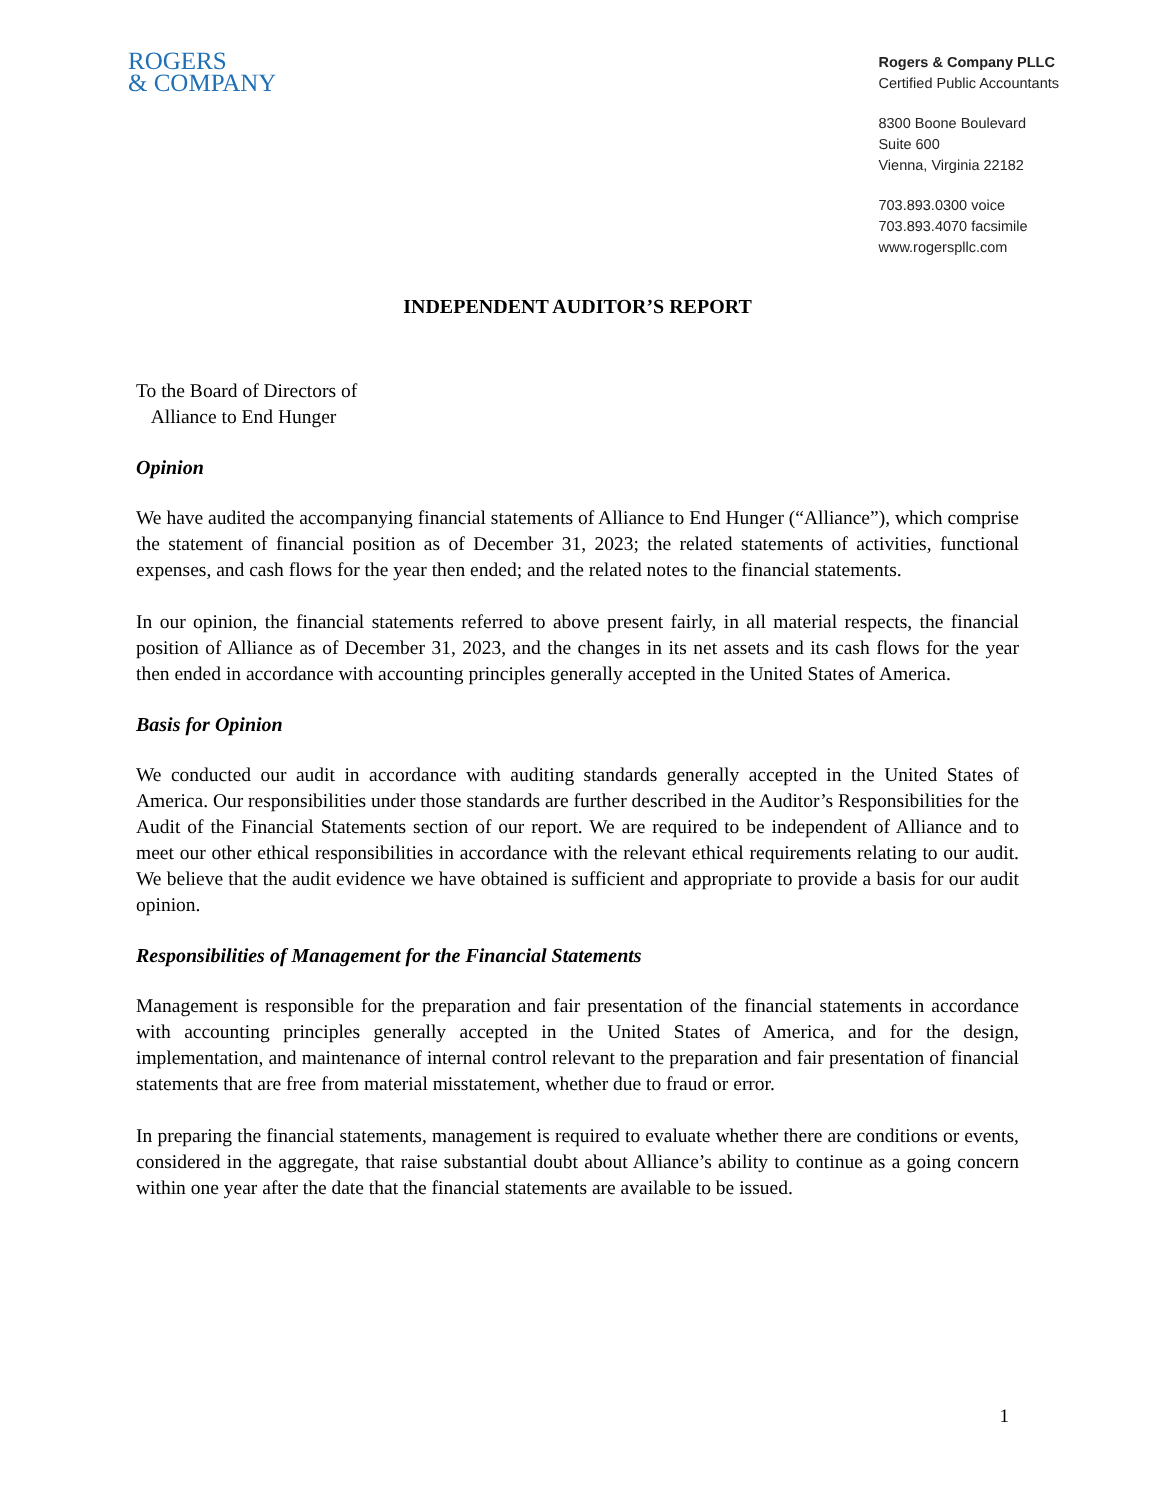ROGERS
& COMPANY
Rogers & Company PLLC
Certified Public Accountants
8300 Boone Boulevard
Suite 600
Vienna, Virginia 22182
703.893.0300 voice
703.893.4070 facsimile
www.rogerspllc.com
INDEPENDENT AUDITOR’S REPORT
To the Board of Directors of
Alliance to End Hunger
Opinion
We have audited the accompanying financial statements of Alliance to End Hunger (“Alliance”), which comprise the statement of financial position as of December 31, 2023; the related statements of activities, functional expenses, and cash flows for the year then ended; and the related notes to the financial statements.
In our opinion, the financial statements referred to above present fairly, in all material respects, the financial position of Alliance as of December 31, 2023, and the changes in its net assets and its cash flows for the year then ended in accordance with accounting principles generally accepted in the United States of America.
Basis for Opinion
We conducted our audit in accordance with auditing standards generally accepted in the United States of America. Our responsibilities under those standards are further described in the Auditor’s Responsibilities for the Audit of the Financial Statements section of our report. We are required to be independent of Alliance and to meet our other ethical responsibilities in accordance with the relevant ethical requirements relating to our audit. We believe that the audit evidence we have obtained is sufficient and appropriate to provide a basis for our audit opinion.
Responsibilities of Management for the Financial Statements
Management is responsible for the preparation and fair presentation of the financial statements in accordance with accounting principles generally accepted in the United States of America, and for the design, implementation, and maintenance of internal control relevant to the preparation and fair presentation of financial statements that are free from material misstatement, whether due to fraud or error.
In preparing the financial statements, management is required to evaluate whether there are conditions or events, considered in the aggregate, that raise substantial doubt about Alliance’s ability to continue as a going concern within one year after the date that the financial statements are available to be issued.
1